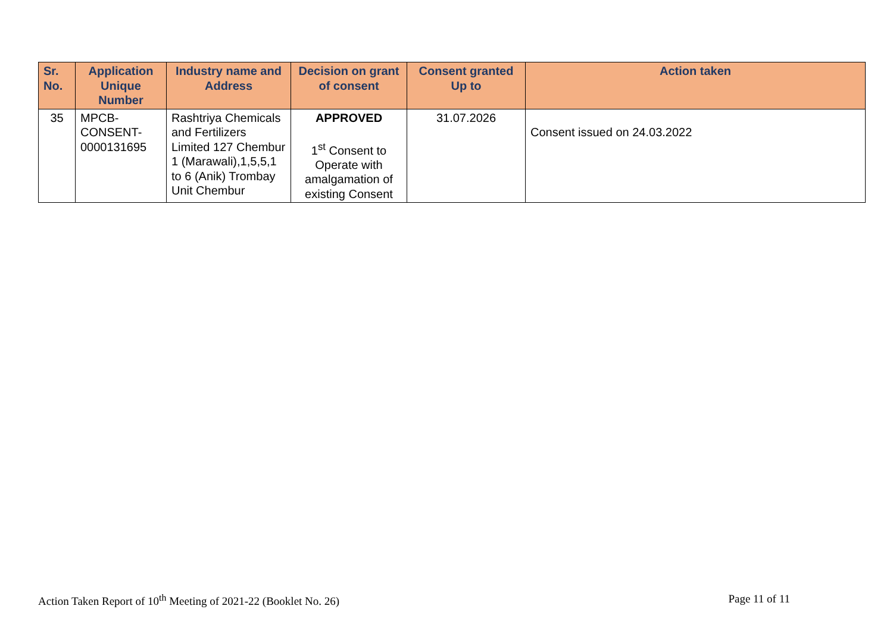| Sr. No. | Application Unique Number | Industry name and Address | Decision on grant of consent | Consent granted Up to | Action taken |
| --- | --- | --- | --- | --- | --- |
| 35 | MPCB- CONSENT- 0000131695 | Rashtriya Chemicals and Fertilizers Limited 127 Chembur 1 (Marawali),1,5,5,1 to 6 (Anik) Trombay Unit Chembur | APPROVED 1<sup>st</sup> Consent to Operate with amalgamation of existing Consent | 31.07.2026 | Consent issued on 24.03.2022 |
Action Taken Report of 10<sup>th</sup> Meeting of 2021-22 (Booklet No. 26) Page 11 of 11